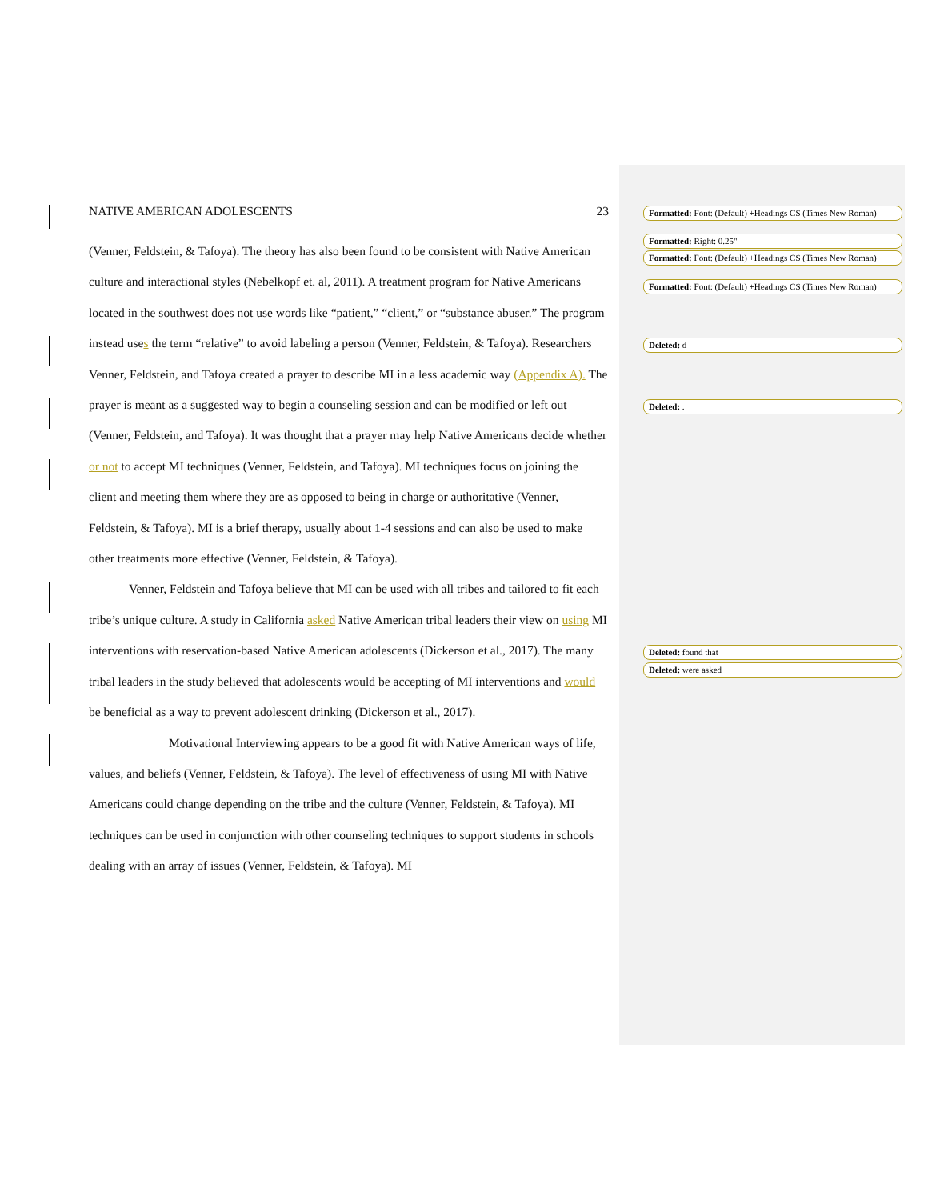NATIVE AMERICAN ADOLESCENTS 23
(Venner, Feldstein, & Tafoya). The theory has also been found to be consistent with Native American culture and interactional styles (Nebelkopf et. al, 2011). A treatment program for Native Americans located in the southwest does not use words like “patient,” “client,” or “substance abuser.” The program instead uses the term “relative” to avoid labeling a person (Venner, Feldstein, & Tafoya). Researchers Venner, Feldstein, and Tafoya created a prayer to describe MI in a less academic way (Appendix A). The prayer is meant as a suggested way to begin a counseling session and can be modified or left out (Venner, Feldstein, and Tafoya). It was thought that a prayer may help Native Americans decide whether or not to accept MI techniques (Venner, Feldstein, and Tafoya). MI techniques focus on joining the client and meeting them where they are as opposed to being in charge or authoritative (Venner, Feldstein, & Tafoya). MI is a brief therapy, usually about 1-4 sessions and can also be used to make other treatments more effective (Venner, Feldstein, & Tafoya).
Venner, Feldstein and Tafoya believe that MI can be used with all tribes and tailored to fit each tribe’s unique culture. A study in California asked Native American tribal leaders their view on using MI interventions with reservation-based Native American adolescents (Dickerson et al., 2017). The many tribal leaders in the study believed that adolescents would be accepting of MI interventions and would be beneficial as a way to prevent adolescent drinking (Dickerson et al., 2017).
Motivational Interviewing appears to be a good fit with Native American ways of life, values, and beliefs (Venner, Feldstein, & Tafoya). The level of effectiveness of using MI with Native Americans could change depending on the tribe and the culture (Venner, Feldstein, & Tafoya). MI techniques can be used in conjunction with other counseling techniques to support students in schools dealing with an array of issues (Venner, Feldstein, & Tafoya). MI
Formatted: Font: (Default) +Headings CS (Times New Roman)
Formatted: Right: 0.25"
Formatted: Font: (Default) +Headings CS (Times New Roman)
Formatted: Font: (Default) +Headings CS (Times New Roman)
Deleted: d
Deleted: .
Deleted: found that
Deleted: were asked